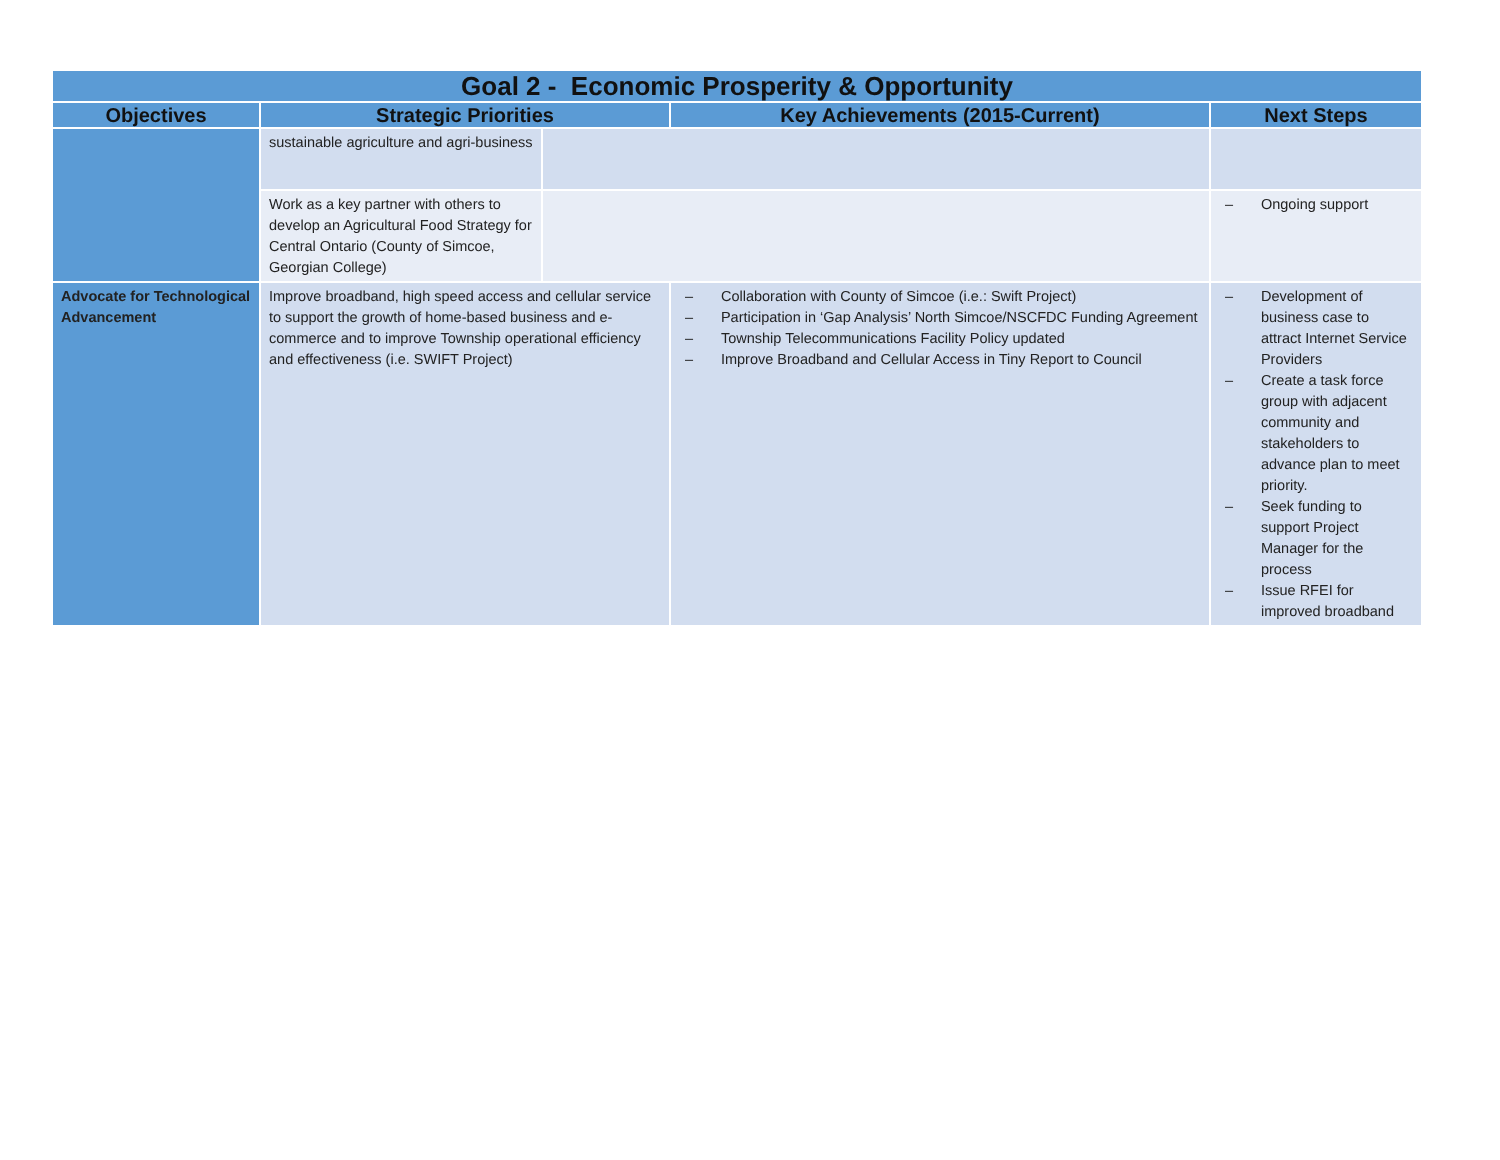| Goal 2 - Economic Prosperity & Opportunity | | | | |
| --- | --- | --- | --- | --- |
| Objectives | Strategic Priorities | | Key Achievements (2015-Current) | Next Steps |
| | sustainable agriculture and agri-business | | | |
| | Work as a key partner with others to develop an Agricultural Food Strategy for Central Ontario (County of Simcoe, Georgian College) | | | – Ongoing support |
| Advocate for Technological Advancement | Improve broadband, high speed access and cellular service to support the growth of home-based business and e-commerce and to improve Township operational efficiency and effectiveness (i.e. SWIFT Project) | | – Collaboration with County of Simcoe (i.e.: Swift Project) – Participation in ‘Gap Analysis’ North Simcoe/NSCFDC Funding Agreement – Township Telecommunications Facility Policy updated – Improve Broadband and Cellular Access in Tiny Report to Council | – Development of business case to attract Internet Service Providers – Create a task force group with adjacent community and stakeholders to advance plan to meet priority. – Seek funding to support Project Manager for the process – Issue RFEI for improved broadband |